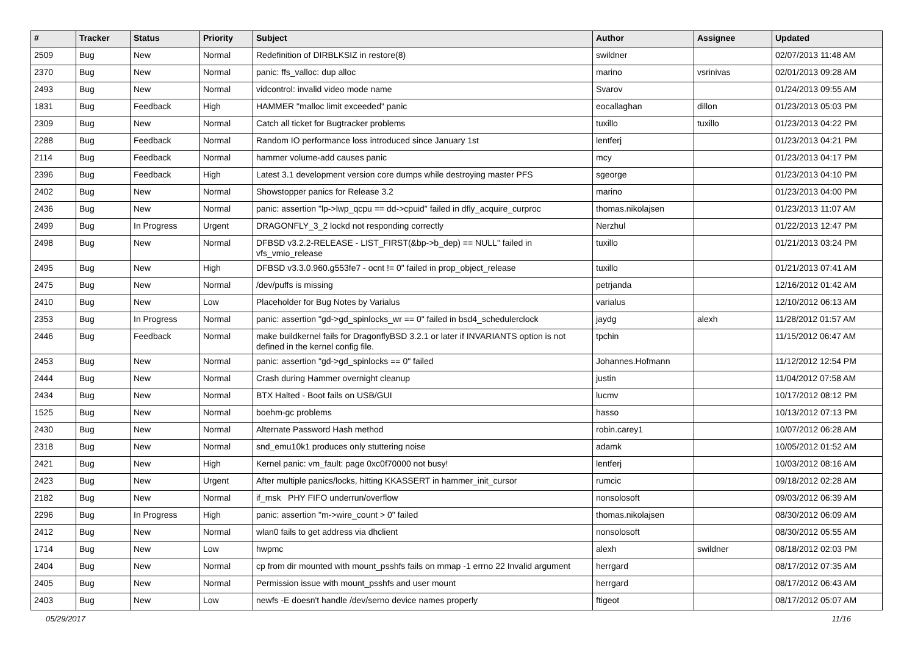| # | Tracker | Status | Priority | Subject | Author | Assignee | Updated |
| --- | --- | --- | --- | --- | --- | --- | --- |
| 2509 | Bug | New | Normal | Redefinition of DIRBLKSIZ in restore(8) | swildner | | 02/07/2013 11:48 AM |
| 2370 | Bug | New | Normal | panic: ffs_valloc: dup alloc | marino | vsrinivas | 02/01/2013 09:28 AM |
| 2493 | Bug | New | Normal | vidcontrol: invalid video mode name | Svarov | | 01/24/2013 09:55 AM |
| 1831 | Bug | Feedback | High | HAMMER "malloc limit exceeded" panic | eocallaghan | dillon | 01/23/2013 05:03 PM |
| 2309 | Bug | New | Normal | Catch all ticket for Bugtracker problems | tuxillo | tuxillo | 01/23/2013 04:22 PM |
| 2288 | Bug | Feedback | Normal | Random IO performance loss introduced since January 1st | lentferj | | 01/23/2013 04:21 PM |
| 2114 | Bug | Feedback | Normal | hammer volume-add causes panic | mcy | | 01/23/2013 04:17 PM |
| 2396 | Bug | Feedback | High | Latest 3.1 development version core dumps while destroying master PFS | sgeorge | | 01/23/2013 04:10 PM |
| 2402 | Bug | New | Normal | Showstopper panics for Release 3.2 | marino | | 01/23/2013 04:00 PM |
| 2436 | Bug | New | Normal | panic: assertion "lp->lwp_qcpu == dd->cpuid" failed in dfly_acquire_curproc | thomas.nikolajsen | | 01/23/2013 11:07 AM |
| 2499 | Bug | In Progress | Urgent | DRAGONFLY_3_2 lockd not responding correctly | Nerzhul | | 01/22/2013 12:47 PM |
| 2498 | Bug | New | Normal | DFBSD v3.2.2-RELEASE - LIST_FIRST(&bp->b_dep) == NULL" failed in vfs_vmio_release | tuxillo | | 01/21/2013 03:24 PM |
| 2495 | Bug | New | High | DFBSD v3.3.0.960.g553fe7 - ocnt != 0" failed in prop_object_release | tuxillo | | 01/21/2013 07:41 AM |
| 2475 | Bug | New | Normal | /dev/puffs is missing | petrjanda | | 12/16/2012 01:42 AM |
| 2410 | Bug | New | Low | Placeholder for Bug Notes by Varialus | varialus | | 12/10/2012 06:13 AM |
| 2353 | Bug | In Progress | Normal | panic: assertion "gd->gd_spinlocks_wr == 0" failed in bsd4_schedulerclock | jaydg | alexh | 11/28/2012 01:57 AM |
| 2446 | Bug | Feedback | Normal | make buildkernel fails for DragonflyBSD 3.2.1 or later if INVARIANTS option is not defined in the kernel config file. | tpchin | | 11/15/2012 06:47 AM |
| 2453 | Bug | New | Normal | panic: assertion "gd->gd_spinlocks == 0" failed | Johannes.Hofmann | | 11/12/2012 12:54 PM |
| 2444 | Bug | New | Normal | Crash during Hammer overnight cleanup | justin | | 11/04/2012 07:58 AM |
| 2434 | Bug | New | Normal | BTX Halted - Boot fails on USB/GUI | lucmv | | 10/17/2012 08:12 PM |
| 1525 | Bug | New | Normal | boehm-gc problems | hasso | | 10/13/2012 07:13 PM |
| 2430 | Bug | New | Normal | Alternate Password Hash method | robin.carey1 | | 10/07/2012 06:28 AM |
| 2318 | Bug | New | Normal | snd_emu10k1 produces only stuttering noise | adamk | | 10/05/2012 01:52 AM |
| 2421 | Bug | New | High | Kernel panic: vm_fault: page 0xc0f70000 not busy! | lentferj | | 10/03/2012 08:16 AM |
| 2423 | Bug | New | Urgent | After multiple panics/locks, hitting KKASSERT in hammer_init_cursor | rumcic | | 09/18/2012 02:28 AM |
| 2182 | Bug | New | Normal | if_msk PHY FIFO underrun/overflow | nonsolosoft | | 09/03/2012 06:39 AM |
| 2296 | Bug | In Progress | High | panic: assertion "m->wire_count > 0" failed | thomas.nikolajsen | | 08/30/2012 06:09 AM |
| 2412 | Bug | New | Normal | wlan0 fails to get address via dhclient | nonsolosoft | | 08/30/2012 05:55 AM |
| 1714 | Bug | New | Low | hwpmc | alexh | swildner | 08/18/2012 02:03 PM |
| 2404 | Bug | New | Normal | cp from dir mounted with mount_psshfs fails on mmap -1 errno 22 Invalid argument | herrgard | | 08/17/2012 07:35 AM |
| 2405 | Bug | New | Normal | Permission issue with mount_psshfs and user mount | herrgard | | 08/17/2012 06:43 AM |
| 2403 | Bug | New | Low | newfs -E doesn't handle /dev/serno device names properly | ftigeot | | 08/17/2012 05:07 AM |
05/29/2017 11/16